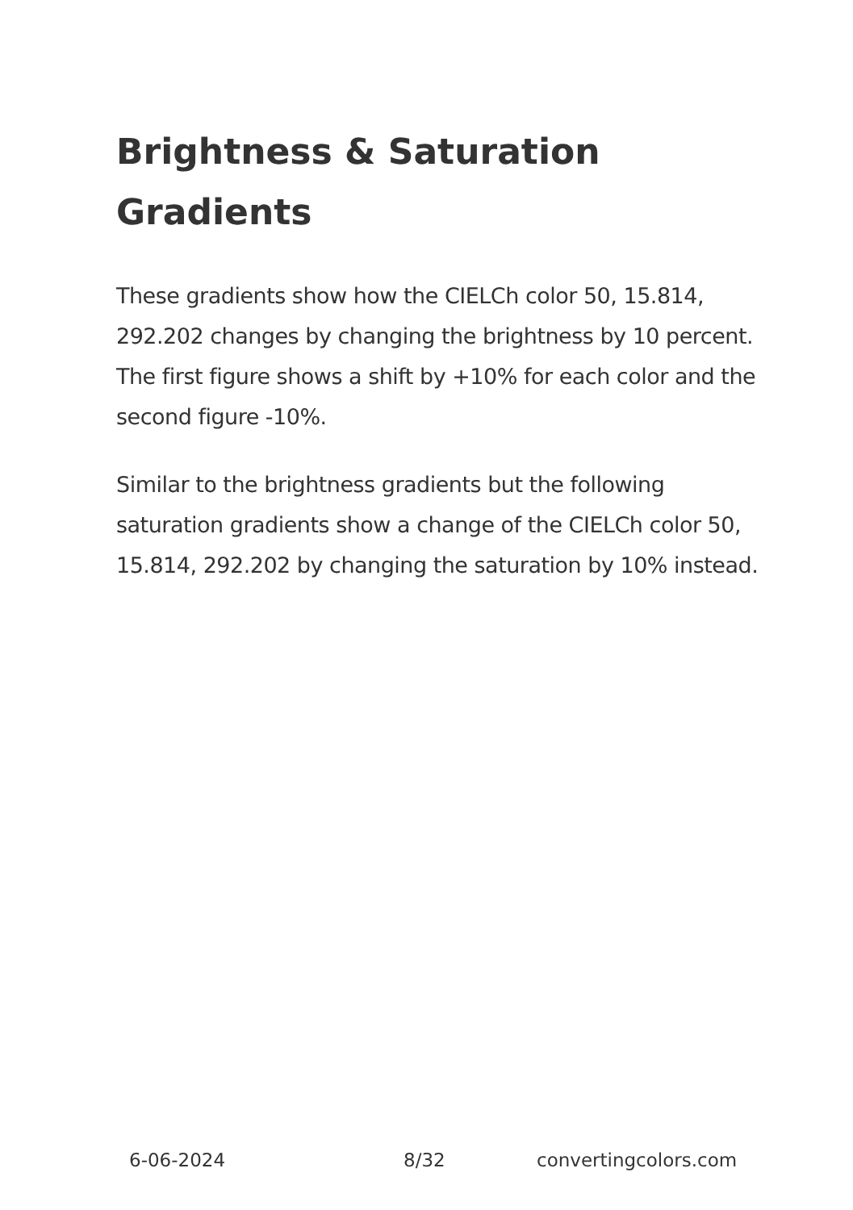Brightness & Saturation
Gradients
These gradients show how the CIELCh color 50, 15.814, 292.202 changes by changing the brightness by 10 percent. The first figure shows a shift by +10% for each color and the second figure -10%.
Similar to the brightness gradients but the following saturation gradients show a change of the CIELCh color 50, 15.814, 292.202 by changing the saturation by 10% instead.
6-06-2024 8/32 convertingcolors.com